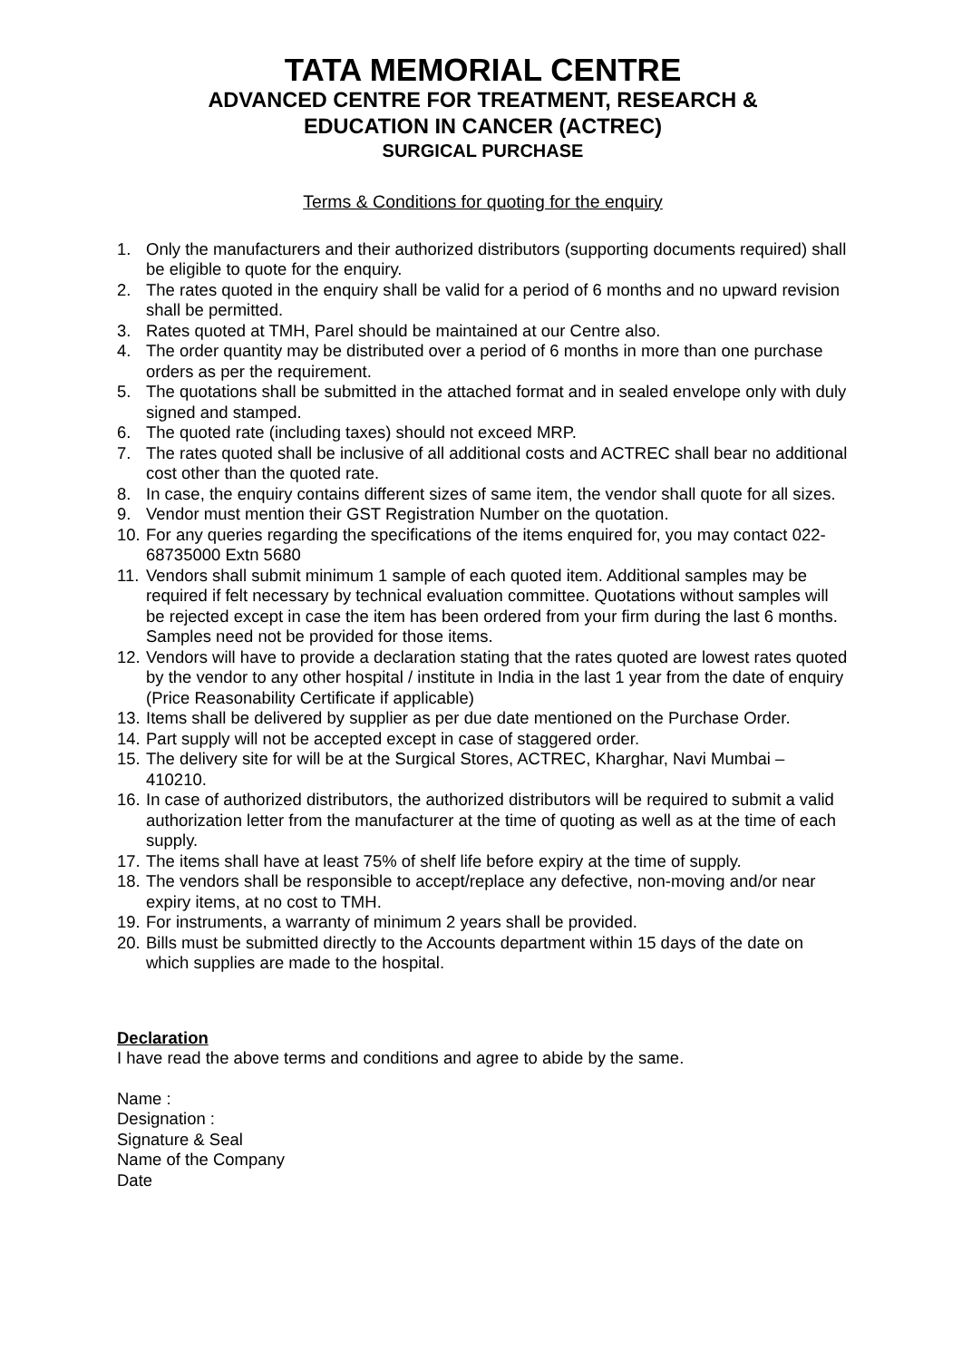TATA MEMORIAL CENTRE
ADVANCED CENTRE FOR TREATMENT, RESEARCH &
EDUCATION IN CANCER (ACTREC)
SURGICAL PURCHASE
Terms & Conditions for quoting for the enquiry
1. Only the manufacturers and their authorized distributors (supporting documents required) shall be eligible to quote for the enquiry.
2. The rates quoted in the enquiry shall be valid for a period of 6 months and no upward revision shall be permitted.
3. Rates quoted at TMH, Parel should be maintained at our Centre also.
4. The order quantity may be distributed over a period of 6 months in more than one purchase orders as per the requirement.
5. The quotations shall be submitted in the attached format and in sealed envelope only with duly signed and stamped.
6. The quoted rate (including taxes) should not exceed MRP.
7. The rates quoted shall be inclusive of all additional costs and ACTREC shall bear no additional cost other than the quoted rate.
8. In case, the enquiry contains different sizes of same item, the vendor shall quote for all sizes.
9. Vendor must mention their GST Registration Number on the quotation.
10. For any queries regarding the specifications of the items enquired for, you may contact 022-68735000 Extn 5680
11. Vendors shall submit minimum 1 sample of each quoted item. Additional samples may be required if felt necessary by technical evaluation committee. Quotations without samples will be rejected except in case the item has been ordered from your firm during the last 6 months. Samples need not be provided for those items.
12. Vendors will have to provide a declaration stating that the rates quoted are lowest rates quoted by the vendor to any other hospital / institute in India in the last 1 year from the date of enquiry (Price Reasonability Certificate if applicable)
13. Items shall be delivered by supplier as per due date mentioned on the Purchase Order.
14. Part supply will not be accepted except in case of staggered order.
15. The delivery site for will be at the Surgical Stores, ACTREC, Kharghar, Navi Mumbai – 410210.
16. In case of authorized distributors, the authorized distributors will be required to submit a valid authorization letter from the manufacturer at the time of quoting as well as at the time of each supply.
17. The items shall have at least 75% of shelf life before expiry at the time of supply.
18. The vendors shall be responsible to accept/replace any defective, non-moving and/or near expiry items, at no cost to TMH.
19. For instruments, a warranty of minimum 2 years shall be provided.
20. Bills must be submitted directly to the Accounts department within 15 days of the date on which supplies are made to the hospital.
Declaration
I have read the above terms and conditions and agree to abide by the same.
Name :
Designation :
Signature & Seal
Name of the Company
Date